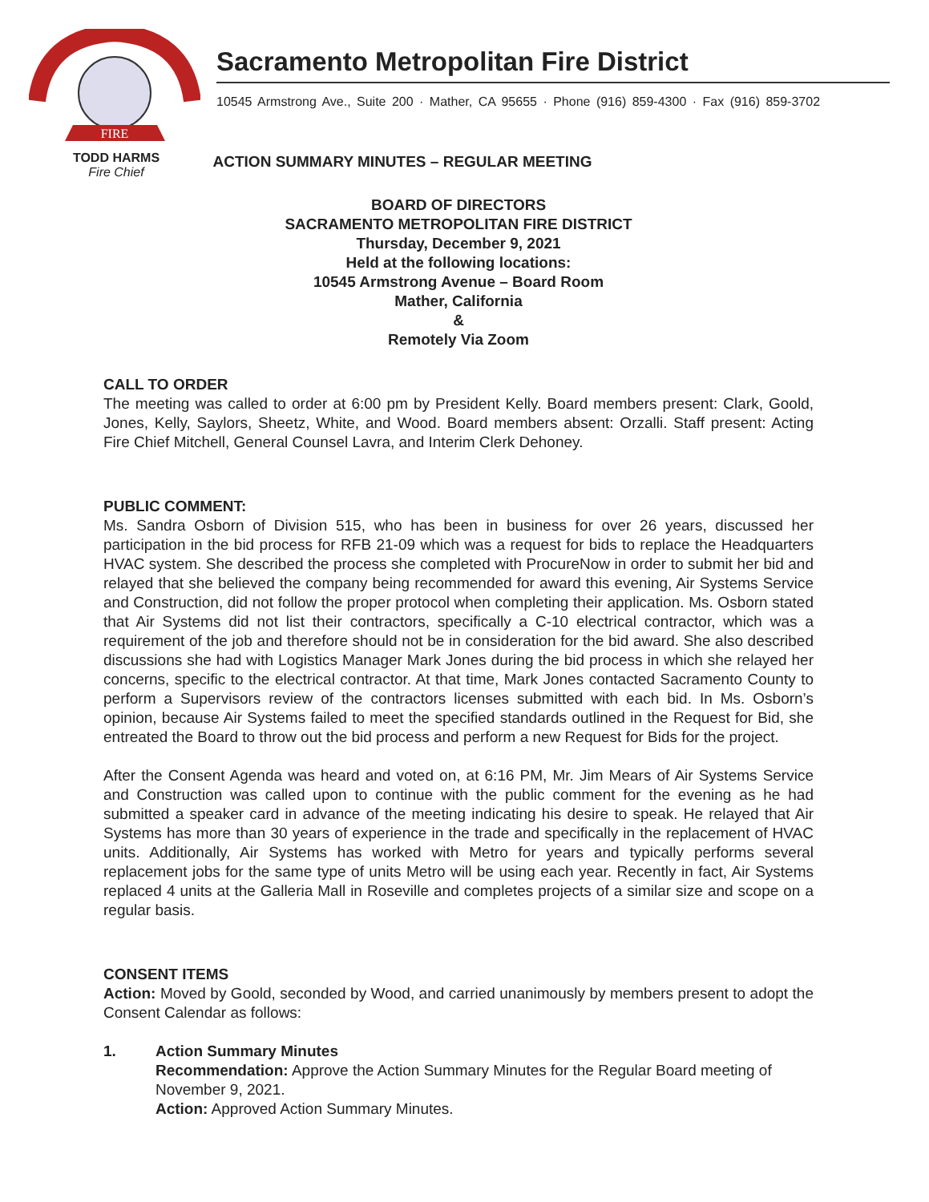FIRE
Sacramento Metropolitan Fire District
10545 Armstrong Ave., Suite 200 · Mather, CA 95655 · Phone (916) 859-4300 · Fax (916) 859-3702
TODD HARMS
Fire Chief
ACTION SUMMARY MINUTES – REGULAR MEETING
BOARD OF DIRECTORS
SACRAMENTO METROPOLITAN FIRE DISTRICT
Thursday, December 9, 2021
Held at the following locations:
10545 Armstrong Avenue – Board Room
Mather, California
&
Remotely Via Zoom
CALL TO ORDER
The meeting was called to order at 6:00 pm by President Kelly. Board members present: Clark, Goold, Jones, Kelly, Saylors, Sheetz, White, and Wood. Board members absent: Orzalli. Staff present: Acting Fire Chief Mitchell, General Counsel Lavra, and Interim Clerk Dehoney.
PUBLIC COMMENT:
Ms. Sandra Osborn of Division 515, who has been in business for over 26 years, discussed her participation in the bid process for RFB 21-09 which was a request for bids to replace the Headquarters HVAC system. She described the process she completed with ProcureNow in order to submit her bid and relayed that she believed the company being recommended for award this evening, Air Systems Service and Construction, did not follow the proper protocol when completing their application. Ms. Osborn stated that Air Systems did not list their contractors, specifically a C-10 electrical contractor, which was a requirement of the job and therefore should not be in consideration for the bid award. She also described discussions she had with Logistics Manager Mark Jones during the bid process in which she relayed her concerns, specific to the electrical contractor. At that time, Mark Jones contacted Sacramento County to perform a Supervisors review of the contractors licenses submitted with each bid. In Ms. Osborn’s opinion, because Air Systems failed to meet the specified standards outlined in the Request for Bid, she entreated the Board to throw out the bid process and perform a new Request for Bids for the project.
After the Consent Agenda was heard and voted on, at 6:16 PM, Mr. Jim Mears of Air Systems Service and Construction was called upon to continue with the public comment for the evening as he had submitted a speaker card in advance of the meeting indicating his desire to speak. He relayed that Air Systems has more than 30 years of experience in the trade and specifically in the replacement of HVAC units. Additionally, Air Systems has worked with Metro for years and typically performs several replacement jobs for the same type of units Metro will be using each year. Recently in fact, Air Systems replaced 4 units at the Galleria Mall in Roseville and completes projects of a similar size and scope on a regular basis.
CONSENT ITEMS
Action: Moved by Goold, seconded by Wood, and carried unanimously by members present to adopt the Consent Calendar as follows:
1. Action Summary Minutes
Recommendation: Approve the Action Summary Minutes for the Regular Board meeting of November 9, 2021.
Action: Approved Action Summary Minutes.